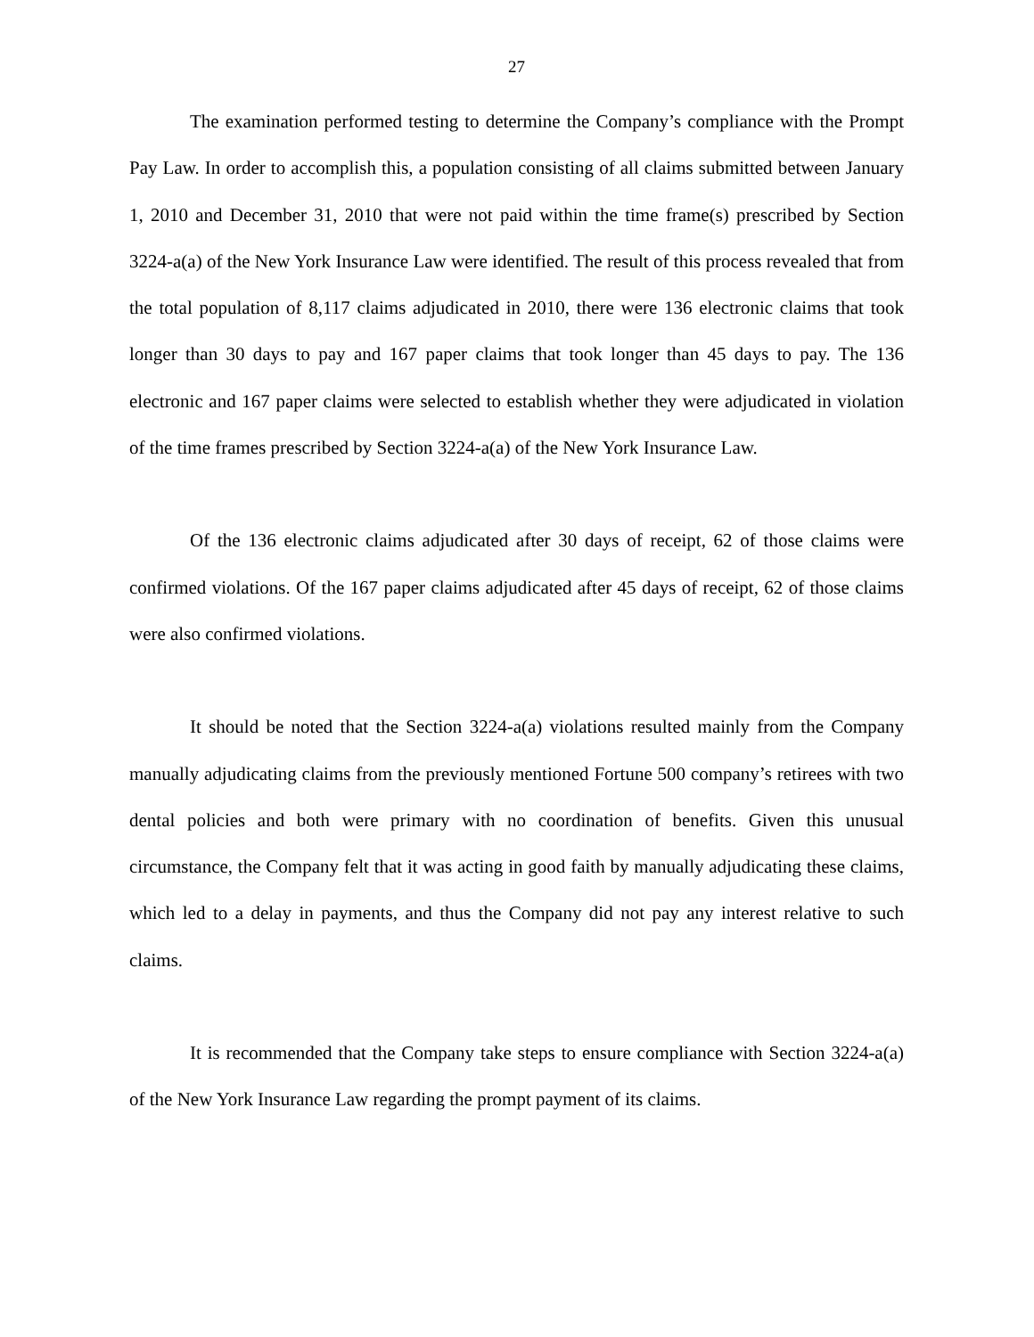27
The examination performed testing to determine the Company’s compliance with the Prompt Pay Law. In order to accomplish this, a population consisting of all claims submitted between January 1, 2010 and December 31, 2010 that were not paid within the time frame(s) prescribed by Section 3224-a(a) of the New York Insurance Law were identified. The result of this process revealed that from the total population of 8,117 claims adjudicated in 2010, there were 136 electronic claims that took longer than 30 days to pay and 167 paper claims that took longer than 45 days to pay. The 136 electronic and 167 paper claims were selected to establish whether they were adjudicated in violation of the time frames prescribed by Section 3224-a(a) of the New York Insurance Law.
Of the 136 electronic claims adjudicated after 30 days of receipt, 62 of those claims were confirmed violations. Of the 167 paper claims adjudicated after 45 days of receipt, 62 of those claims were also confirmed violations.
It should be noted that the Section 3224-a(a) violations resulted mainly from the Company manually adjudicating claims from the previously mentioned Fortune 500 company’s retirees with two dental policies and both were primary with no coordination of benefits. Given this unusual circumstance, the Company felt that it was acting in good faith by manually adjudicating these claims, which led to a delay in payments, and thus the Company did not pay any interest relative to such claims.
It is recommended that the Company take steps to ensure compliance with Section 3224-a(a) of the New York Insurance Law regarding the prompt payment of its claims.